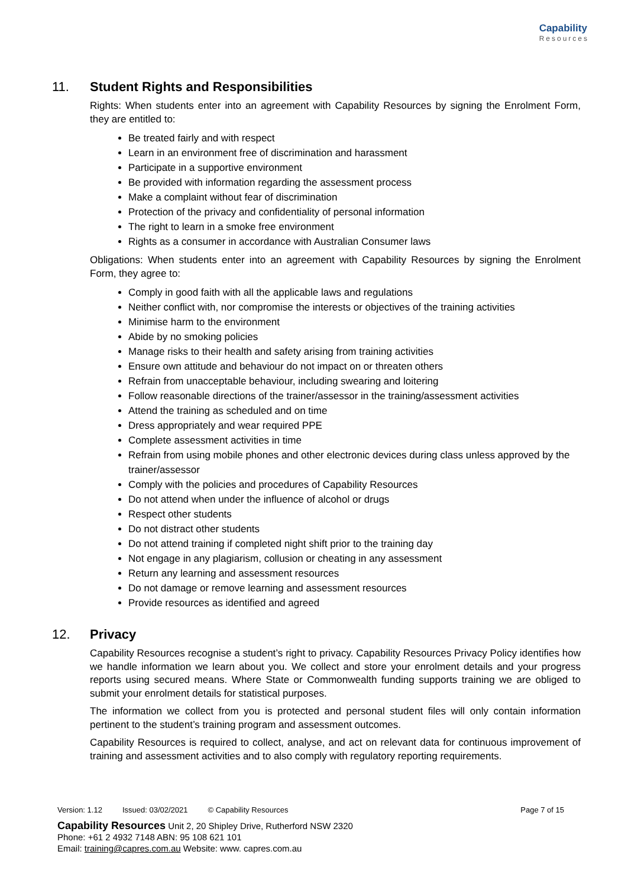Capability
Resources
11. Student Rights and Responsibilities
Rights: When students enter into an agreement with Capability Resources by signing the Enrolment Form, they are entitled to:
Be treated fairly and with respect
Learn in an environment free of discrimination and harassment
Participate in a supportive environment
Be provided with information regarding the assessment process
Make a complaint without fear of discrimination
Protection of the privacy and confidentiality of personal information
The right to learn in a smoke free environment
Rights as a consumer in accordance with Australian Consumer laws
Obligations: When students enter into an agreement with Capability Resources by signing the Enrolment Form, they agree to:
Comply in good faith with all the applicable laws and regulations
Neither conflict with, nor compromise the interests or objectives of the training activities
Minimise harm to the environment
Abide by no smoking policies
Manage risks to their health and safety arising from training activities
Ensure own attitude and behaviour do not impact on or threaten others
Refrain from unacceptable behaviour, including swearing and loitering
Follow reasonable directions of the trainer/assessor in the training/assessment activities
Attend the training as scheduled and on time
Dress appropriately and wear required PPE
Complete assessment activities in time
Refrain from using mobile phones and other electronic devices during class unless approved by the trainer/assessor
Comply with the policies and procedures of Capability Resources
Do not attend when under the influence of alcohol or drugs
Respect other students
Do not distract other students
Do not attend training if completed night shift prior to the training day
Not engage in any plagiarism, collusion or cheating in any assessment
Return any learning and assessment resources
Do not damage or remove learning and assessment resources
Provide resources as identified and agreed
12. Privacy
Capability Resources recognise a student’s right to privacy. Capability Resources Privacy Policy identifies how we handle information we learn about you. We collect and store your enrolment details and your progress reports using secured means. Where State or Commonwealth funding supports training we are obliged to submit your enrolment details for statistical purposes.
The information we collect from you is protected and personal student files will only contain information pertinent to the student’s training program and assessment outcomes.
Capability Resources is required to collect, analyse, and act on relevant data for continuous improvement of training and assessment activities and to also comply with regulatory reporting requirements.
Page 7 of 15 Version: 1.12 Issued: 03/02/2021 © Capability Resources
Capability Resources Unit 2, 20 Shipley Drive, Rutherford NSW 2320
Phone: +61 2 4932 7148 ABN: 95 108 621 101
Email: training@capres.com.au Website: www. capres.com.au